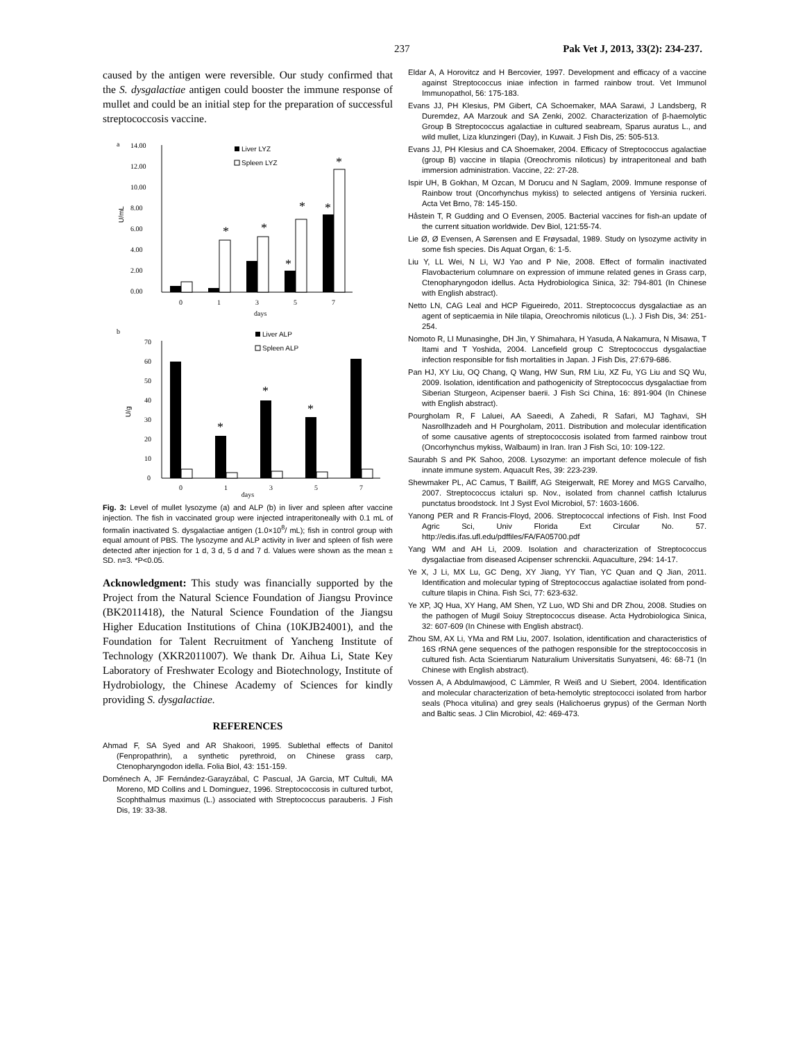237 Pak Vet J, 2013, 33(2): 234-237.
caused by the antigen were reversible. Our study confirmed that the S. dysgalactiae antigen could booster the immune response of mullet and could be an initial step for the preparation of successful streptococcosis vaccine.
a
14.00
12.00
10.00
8.00
6.00
4.00
2.00
0.00
U/mL
*
*
*
*
*
*
0
1
3
5
7
days
Liver LYZ
Spleen LYZ
b
70
60
50
40
30
20
10
0
U/g
*
*
*
0
1
3
5
7
Liver ALP
Spleen ALP
days
Fig. 3: Level of mullet lysozyme (a) and ALP (b) in liver and spleen after vaccine injection. The fish in vaccinated group were injected intraperitoneally with 0.1 mL of formalin inactivated S. dysgalactiae antigen (1.0×10<sup>8</sup>/ mL); fish in control group with equal amount of PBS. The lysozyme and ALP activity in liver and spleen of fish were detected after injection for 1 d, 3 d, 5 d and 7 d. Values were shown as the mean ± SD. n=3. *P<0.05.
Acknowledgment: This study was financially supported by the Project from the Natural Science Foundation of Jiangsu Province (BK2011418), the Natural Science Foundation of the Jiangsu Higher Education Institutions of China (10KJB24001), and the Foundation for Talent Recruitment of Yancheng Institute of Technology (XKR2011007). We thank Dr. Aihua Li, State Key Laboratory of Freshwater Ecology and Biotechnology, Institute of Hydrobiology, the Chinese Academy of Sciences for kindly providing S. dysgalactiae.
REFERENCES
Ahmad F, SA Syed and AR Shakoori, 1995. Sublethal effects of Danitol (Fenpropathrin), a synthetic pyrethroid, on Chinese grass carp, Ctenopharyngodon idella. Folia Biol, 43: 151-159.
Doménech A, JF Fernández-Garayzábal, C Pascual, JA Garcia, MT Cultuli, MA Moreno, MD Collins and L Dominguez, 1996. Streptococcosis in cultured turbot, Scophthalmus maximus (L.) associated with Streptococcus parauberis. J Fish Dis, 19: 33-38.
Eldar A, A Horovitcz and H Bercovier, 1997. Development and efficacy of a vaccine against Streptococcus iniae infection in farmed rainbow trout. Vet Immunol Immunopathol, 56: 175-183.
Evans JJ, PH Klesius, PM Gibert, CA Schoemaker, MAA Sarawi, J Landsberg, R Duremdez, AA Marzouk and SA Zenki, 2002. Characterization of β-haemolytic Group B Streptococcus agalactiae in cultured seabream, Sparus auratus L., and wild mullet, Liza klunzingeri (Day), in Kuwait. J Fish Dis, 25: 505-513.
Evans JJ, PH Klesius and CA Shoemaker, 2004. Efficacy of Streptococcus agalactiae (group B) vaccine in tilapia (Oreochromis niloticus) by intraperitoneal and bath immersion administration. Vaccine, 22: 27-28.
Ispir UH, B Gokhan, M Ozcan, M Dorucu and N Saglam, 2009. Immune response of Rainbow trout (Oncorhynchus mykiss) to selected antigens of Yersinia ruckeri. Acta Vet Brno, 78: 145-150.
Håstein T, R Gudding and O Evensen, 2005. Bacterial vaccines for fish-an update of the current situation worldwide. Dev Biol, 121:55-74.
Lie Ø, Ø Evensen, A Sørensen and E Frøysadal, 1989. Study on lysozyme activity in some fish species. Dis Aquat Organ, 6: 1-5.
Liu Y, LL Wei, N Li, WJ Yao and P Nie, 2008. Effect of formalin inactivated Flavobacterium columnare on expression of immune related genes in Grass carp, Ctenopharyngodon idellus. Acta Hydrobiologica Sinica, 32: 794-801 (In Chinese with English abstract).
Netto LN, CAG Leal and HCP Figueiredo, 2011. Streptococcus dysgalactiae as an agent of septicaemia in Nile tilapia, Oreochromis niloticus (L.). J Fish Dis, 34: 251-254.
Nomoto R, LI Munasinghe, DH Jin, Y Shimahara, H Yasuda, A Nakamura, N Misawa, T Itami and T Yoshida, 2004. Lancefield group C Streptococcus dysgalactiae infection responsible for fish mortalities in Japan. J Fish Dis, 27:679-686.
Pan HJ, XY Liu, OQ Chang, Q Wang, HW Sun, RM Liu, XZ Fu, YG Liu and SQ Wu, 2009. Isolation, identification and pathogenicity of Streptococcus dysgalactiae from Siberian Sturgeon, Acipenser baerii. J Fish Sci China, 16: 891-904 (In Chinese with English abstract).
Pourgholam R, F Laluei, AA Saeedi, A Zahedi, R Safari, MJ Taghavi, SH Nasrollhzadeh and H Pourgholam, 2011. Distribution and molecular identification of some causative agents of streptococcosis isolated from farmed rainbow trout (Oncorhynchus mykiss, Walbaum) in Iran. Iran J Fish Sci, 10: 109-122.
Saurabh S and PK Sahoo, 2008. Lysozyme: an important defence molecule of fish innate immune system. Aquacult Res, 39: 223-239.
Shewmaker PL, AC Camus, T Bailiff, AG Steigerwalt, RE Morey and MGS Carvalho, 2007. Streptococcus ictaluri sp. Nov., isolated from channel catfish Ictalurus punctatus broodstock. Int J Syst Evol Microbiol, 57: 1603-1606.
Yanong PER and R Francis-Floyd, 2006. Streptococcal infections of Fish. Inst Food Agric Sci, Univ Florida Ext Circular No. 57. http://edis.ifas.ufl.edu/pdffiles/FA/FA05700.pdf
Yang WM and AH Li, 2009. Isolation and characterization of Streptococcus dysgalactiae from diseased Acipenser schrenckii. Aquaculture, 294: 14-17.
Ye X, J Li, MX Lu, GC Deng, XY Jiang, YY Tian, YC Quan and Q Jian, 2011. Identification and molecular typing of Streptococcus agalactiae isolated from pond-culture tilapis in China. Fish Sci, 77: 623-632.
Ye XP, JQ Hua, XY Hang, AM Shen, YZ Luo, WD Shi and DR Zhou, 2008. Studies on the pathogen of Mugil Soiuy Streptococcus disease. Acta Hydrobiologica Sinica, 32: 607-609 (In Chinese with English abstract).
Zhou SM, AX Li, YMa and RM Liu, 2007. Isolation, identification and characteristics of 16S rRNA gene sequences of the pathogen responsible for the streptococcosis in cultured fish. Acta Scientiarum Naturalium Universitatis Sunyatseni, 46: 68-71 (In Chinese with English abstract).
Vossen A, A Abdulmawjood, C Lämmler, R Weiß and U Siebert, 2004. Identification and molecular characterization of beta-hemolytic streptococci isolated from harbor seals (Phoca vitulina) and grey seals (Halichoerus grypus) of the German North and Baltic seas. J Clin Microbiol, 42: 469-473.